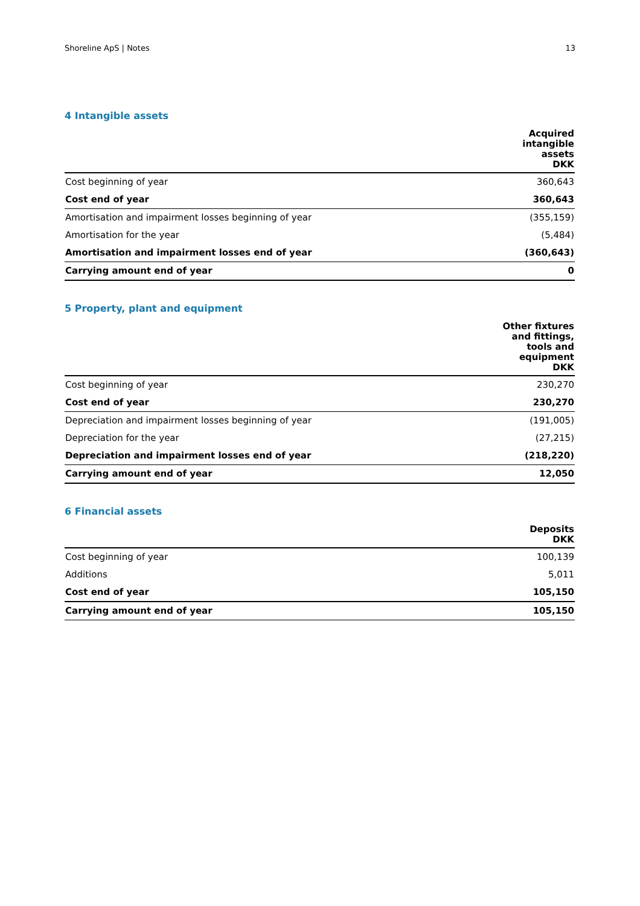Shoreline ApS | Notes 13
4 Intangible assets
| | Acquired intangible assets DKK |
| --- | --- |
| Cost beginning of year | 360,643 |
| Cost end of year | 360,643 |
| Amortisation and impairment losses beginning of year | (355,159) |
| Amortisation for the year | (5,484) |
| Amortisation and impairment losses end of year | (360,643) |
| Carrying amount end of year | 0 |
5 Property, plant and equipment
| | Other fixtures and fittings, tools and equipment DKK |
| --- | --- |
| Cost beginning of year | 230,270 |
| Cost end of year | 230,270 |
| Depreciation and impairment losses beginning of year | (191,005) |
| Depreciation for the year | (27,215) |
| Depreciation and impairment losses end of year | (218,220) |
| Carrying amount end of year | 12,050 |
6 Financial assets
| | Deposits DKK |
| --- | --- |
| Cost beginning of year | 100,139 |
| Additions | 5,011 |
| Cost end of year | 105,150 |
| Carrying amount end of year | 105,150 |